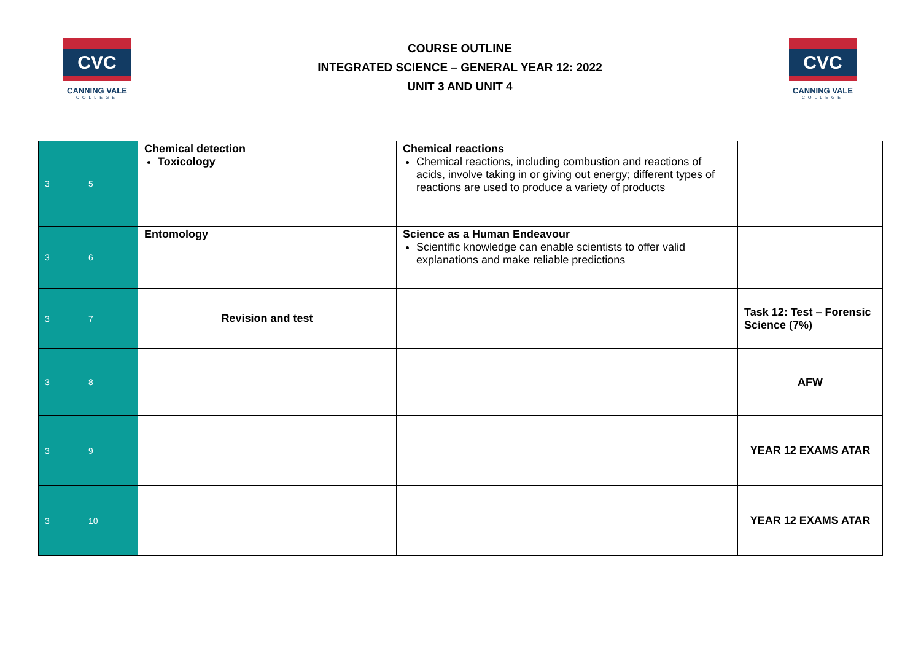CVC
CANNING VALE
COLLEGE
COURSE OUTLINE
INTEGRATED SCIENCE – GENERAL YEAR 12: 2022
UNIT 3 AND UNIT 4
CVC
CANNING VALE
COLLEGE
| 3 | 5 | Chemical detection Toxicology | Chemical reactions Chemical reactions, including combustion and reactions of acids, involve taking in or giving out energy; different types of reactions are used to produce a variety of products | |
| 3 | 6 | Entomology | Science as a Human Endeavour Scientific knowledge can enable scientists to offer valid explanations and make reliable predictions | |
| 3 | 7 | Revision and test | | Task 12: Test – Forensic Science (7%) |
| 3 | 8 | | | AFW |
| 3 | 9 | | | YEAR 12 EXAMS ATAR |
| 3 | 10 | | | YEAR 12 EXAMS ATAR |